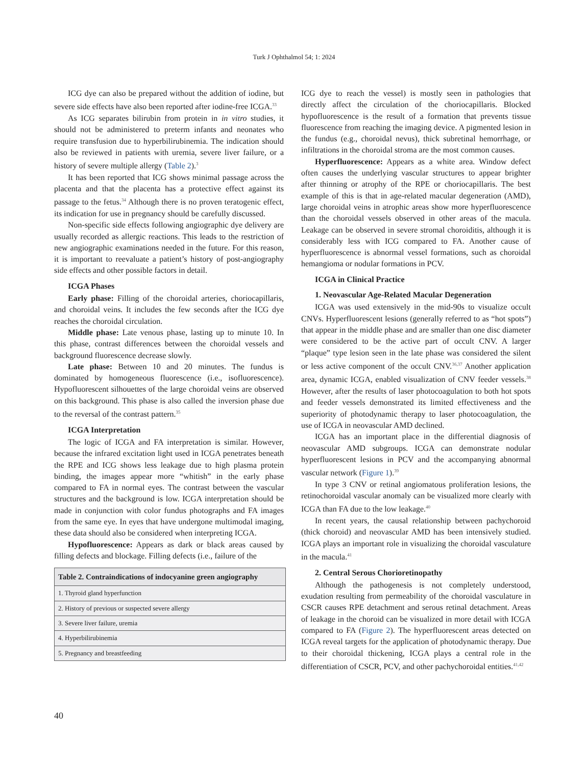Turk J Ophthalmol 54; 1: 2024
ICG dye can also be prepared without the addition of iodine, but severe side effects have also been reported after iodine-free ICGA.<sup>33</sup>
As ICG separates bilirubin from protein in in vitro studies, it should not be administered to preterm infants and neonates who require transfusion due to hyperbilirubinemia. The indication should also be reviewed in patients with uremia, severe liver failure, or a history of severe multiple allergy (Table 2).<sup>3</sup>
It has been reported that ICG shows minimal passage across the placenta and that the placenta has a protective effect against its passage to the fetus.<sup>34</sup> Although there is no proven teratogenic effect, its indication for use in pregnancy should be carefully discussed.
Non-specific side effects following angiographic dye delivery are usually recorded as allergic reactions. This leads to the restriction of new angiographic examinations needed in the future. For this reason, it is important to reevaluate a patient’s history of post-angiography side effects and other possible factors in detail.
ICGA Phases
Early phase: Filling of the choroidal arteries, choriocapillaris, and choroidal veins. It includes the few seconds after the ICG dye reaches the choroidal circulation.
Middle phase: Late venous phase, lasting up to minute 10. In this phase, contrast differences between the choroidal vessels and background fluorescence decrease slowly.
Late phase: Between 10 and 20 minutes. The fundus is dominated by homogeneous fluorescence (i.e., isofluorescence). Hypofluorescent silhouettes of the large choroidal veins are observed on this background. This phase is also called the inversion phase due to the reversal of the contrast pattern.<sup>35</sup>
ICGA Interpretation
The logic of ICGA and FA interpretation is similar. However, because the infrared excitation light used in ICGA penetrates beneath the RPE and ICG shows less leakage due to high plasma protein binding, the images appear more “whitish” in the early phase compared to FA in normal eyes. The contrast between the vascular structures and the background is low. ICGA interpretation should be made in conjunction with color fundus photographs and FA images from the same eye. In eyes that have undergone multimodal imaging, these data should also be considered when interpreting ICGA.
Hypofluorescence: Appears as dark or black areas caused by filling defects and blockage. Filling defects (i.e., failure of the
| Table 2. Contraindications of indocyanine green angiography |
| --- |
| 1. Thyroid gland hyperfunction |
| 2. History of previous or suspected severe allergy |
| 3. Severe liver failure, uremia |
| 4. Hyperbilirubinemia |
| 5. Pregnancy and breastfeeding |
ICG dye to reach the vessel) is mostly seen in pathologies that directly affect the circulation of the choriocapillaris. Blocked hypofluorescence is the result of a formation that prevents tissue fluorescence from reaching the imaging device. A pigmented lesion in the fundus (e.g., choroidal nevus), thick subretinal hemorrhage, or infiltrations in the choroidal stroma are the most common causes.
Hyperfluorescence: Appears as a white area. Window defect often causes the underlying vascular structures to appear brighter after thinning or atrophy of the RPE or choriocapillaris. The best example of this is that in age-related macular degeneration (AMD), large choroidal veins in atrophic areas show more hyperfluorescence than the choroidal vessels observed in other areas of the macula. Leakage can be observed in severe stromal choroiditis, although it is considerably less with ICG compared to FA. Another cause of hyperfluorescence is abnormal vessel formations, such as choroidal hemangioma or nodular formations in PCV.
ICGA in Clinical Practice
1. Neovascular Age-Related Macular Degeneration
ICGA was used extensively in the mid-90s to visualize occult CNVs. Hyperfluorescent lesions (generally referred to as “hot spots”) that appear in the middle phase and are smaller than one disc diameter were considered to be the active part of occult CNV. A larger “plaque” type lesion seen in the late phase was considered the silent or less active component of the occult CNV.<sup>36,37</sup> Another application area, dynamic ICGA, enabled visualization of CNV feeder vessels.<sup>38</sup> However, after the results of laser photocoagulation to both hot spots and feeder vessels demonstrated its limited effectiveness and the superiority of photodynamic therapy to laser photocoagulation, the use of ICGA in neovascular AMD declined.
ICGA has an important place in the differential diagnosis of neovascular AMD subgroups. ICGA can demonstrate nodular hyperfluorescent lesions in PCV and the accompanying abnormal vascular network (Figure 1).<sup>39</sup>
In type 3 CNV or retinal angiomatous proliferation lesions, the retinochoroidal vascular anomaly can be visualized more clearly with ICGA than FA due to the low leakage.<sup>40</sup>
In recent years, the causal relationship between pachychoroid (thick choroid) and neovascular AMD has been intensively studied. ICGA plays an important role in visualizing the choroidal vasculature in the macula.<sup>41</sup>
2. Central Serous Chorioretinopathy
Although the pathogenesis is not completely understood, exudation resulting from permeability of the choroidal vasculature in CSCR causes RPE detachment and serous retinal detachment. Areas of leakage in the choroid can be visualized in more detail with ICGA compared to FA (Figure 2). The hyperfluorescent areas detected on ICGA reveal targets for the application of photodynamic therapy. Due to their choroidal thickening, ICGA plays a central role in the differentiation of CSCR, PCV, and other pachychoroidal entities.<sup>41,42</sup>
40